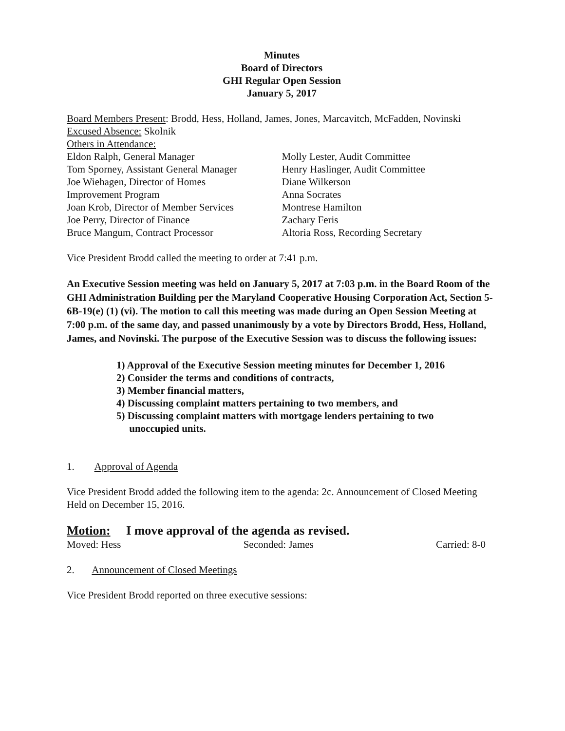Minutes
Board of Directors
GHI Regular Open Session
January 5, 2017
Board Members Present: Brodd, Hess, Holland, James, Jones, Marcavitch, McFadden, Novinski
Excused Absence: Skolnik
Others in Attendance:
Eldon Ralph, General Manager
Tom Sporney, Assistant General Manager
Joe Wiehagen, Director of Homes
Improvement Program
Joan Krob, Director of Member Services
Joe Perry, Director of Finance
Bruce Mangum, Contract Processor
Molly Lester, Audit Committee
Henry Haslinger, Audit Committee
Diane Wilkerson
Anna Socrates
Montrese Hamilton
Zachary Feris
Altoria Ross, Recording Secretary
Vice President Brodd called the meeting to order at 7:41 p.m.
An Executive Session meeting was held on January 5, 2017 at 7:03 p.m. in the Board Room of the GHI Administration Building per the Maryland Cooperative Housing Corporation Act, Section 5-6B-19(e) (1) (vi). The motion to call this meeting was made during an Open Session Meeting at 7:00 p.m. of the same day, and passed unanimously by a vote by Directors Brodd, Hess, Holland, James, and Novinski. The purpose of the Executive Session was to discuss the following issues:
1) Approval of the Executive Session meeting minutes for December 1, 2016
2) Consider the terms and conditions of contracts,
3) Member financial matters,
4) Discussing complaint matters pertaining to two members, and
5) Discussing complaint matters with mortgage lenders pertaining to two
unoccupied units.
1. Approval of Agenda
Vice President Brodd added the following item to the agenda: 2c. Announcement of Closed Meeting Held on December 15, 2016.
Motion: I move approval of the agenda as revised.
Moved: Hess Seconded: James Carried: 8-0
2. Announcement of Closed Meetings
Vice President Brodd reported on three executive sessions: